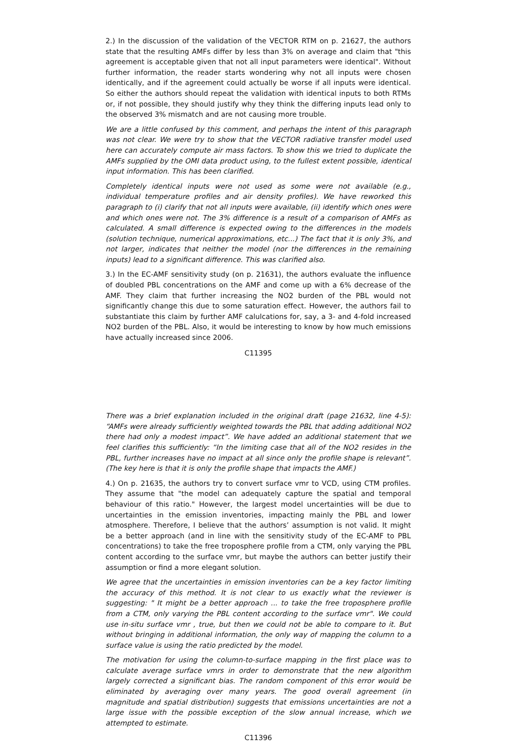2.) In the discussion of the validation of the VECTOR RTM on p. 21627, the authors state that the resulting AMFs differ by less than 3% on average and claim that "this agreement is acceptable given that not all input parameters were identical". Without further information, the reader starts wondering why not all inputs were chosen identically, and if the agreement could actually be worse if all inputs were identical. So either the authors should repeat the validation with identical inputs to both RTMs or, if not possible, they should justify why they think the differing inputs lead only to the observed 3% mismatch and are not causing more trouble.
We are a little confused by this comment, and perhaps the intent of this paragraph was not clear. We were try to show that the VECTOR radiative transfer model used here can accurately compute air mass factors. To show this we tried to duplicate the AMFs supplied by the OMI data product using, to the fullest extent possible, identical input information. This has been clarified.
Completely identical inputs were not used as some were not available (e.g., individual temperature profiles and air density profiles). We have reworked this paragraph to (i) clarify that not all inputs were available, (ii) identify which ones were and which ones were not. The 3% difference is a result of a comparison of AMFs as calculated. A small difference is expected owing to the differences in the models (solution technique, numerical approximations, etc...) The fact that it is only 3%, and not larger, indicates that neither the model (nor the differences in the remaining inputs) lead to a significant difference. This was clarified also.
3.) In the EC-AMF sensitivity study (on p. 21631), the authors evaluate the influence of doubled PBL concentrations on the AMF and come up with a 6% decrease of the AMF. They claim that further increasing the NO2 burden of the PBL would not significantly change this due to some saturation effect. However, the authors fail to substantiate this claim by further AMF calulcations for, say, a 3- and 4-fold increased NO2 burden of the PBL. Also, it would be interesting to know by how much emissions have actually increased since 2006.
C11395
There was a brief explanation included in the original draft (page 21632, line 4-5): “AMFs were already sufficiently weighted towards the PBL that adding additional NO2 there had only a modest impact”. We have added an additional statement that we feel clarifies this sufficiently: “In the limiting case that all of the NO2 resides in the PBL, further increases have no impact at all since only the profile shape is relevant”. (The key here is that it is only the profile shape that impacts the AMF.)
4.) On p. 21635, the authors try to convert surface vmr to VCD, using CTM profiles. They assume that "the model can adequately capture the spatial and temporal behaviour of this ratio." However, the largest model uncertainties will be due to uncertainties in the emission inventories, impacting mainly the PBL and lower atmosphere. Therefore, I believe that the authors’ assumption is not valid. It might be a better approach (and in line with the sensitivity study of the EC-AMF to PBL concentrations) to take the free troposphere profile from a CTM, only varying the PBL content according to the surface vmr, but maybe the authors can better justify their assumption or find a more elegant solution.
We agree that the uncertainties in emission inventories can be a key factor limiting the accuracy of this method. It is not clear to us exactly what the reviewer is suggesting: " It might be a better approach ... to take the free troposphere profile from a CTM, only varying the PBL content according to the surface vmr". We could use in-situ surface vmr , true, but then we could not be able to compare to it. But without bringing in additional information, the only way of mapping the column to a surface value is using the ratio predicted by the model.
The motivation for using the column-to-surface mapping in the first place was to calculate average surface vmrs in order to demonstrate that the new algorithm largely corrected a significant bias. The random component of this error would be eliminated by averaging over many years. The good overall agreement (in magnitude and spatial distribution) suggests that emissions uncertainties are not a large issue with the possible exception of the slow annual increase, which we attempted to estimate.
C11396